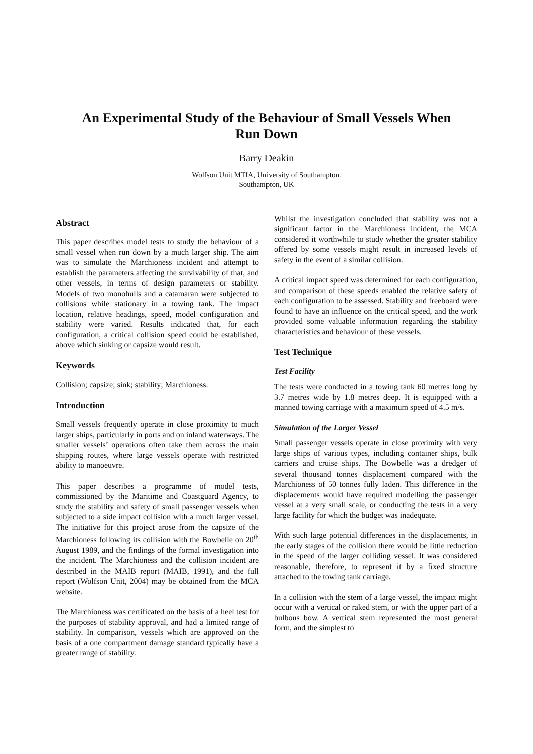An Experimental Study of the Behaviour of Small Vessels When
Run Down
Barry Deakin
Wolfson Unit MTIA, University of Southampton.
Southampton, UK
Abstract
This paper describes model tests to study the behaviour of a small vessel when run down by a much larger ship. The aim was to simulate the Marchioness incident and attempt to establish the parameters affecting the survivability of that, and other vessels, in terms of design parameters or stability. Models of two monohulls and a catamaran were subjected to collisions while stationary in a towing tank. The impact location, relative headings, speed, model configuration and stability were varied. Results indicated that, for each configuration, a critical collision speed could be established, above which sinking or capsize would result.
Keywords
Collision; capsize; sink; stability; Marchioness.
Introduction
Small vessels frequently operate in close proximity to much larger ships, particularly in ports and on inland waterways. The smaller vessels’ operations often take them across the main shipping routes, where large vessels operate with restricted ability to manoeuvre.
This paper describes a programme of model tests, commissioned by the Maritime and Coastguard Agency, to study the stability and safety of small passenger vessels when subjected to a side impact collision with a much larger vessel. The initiative for this project arose from the capsize of the Marchioness following its collision with the Bowbelle on 20<sup>th</sup> August 1989, and the findings of the formal investigation into the incident. The Marchioness and the collision incident are described in the MAIB report (MAIB, 1991), and the full report (Wolfson Unit, 2004) may be obtained from the MCA website.
The Marchioness was certificated on the basis of a heel test for the purposes of stability approval, and had a limited range of stability. In comparison, vessels which are approved on the basis of a one compartment damage standard typically have a greater range of stability.
Whilst the investigation concluded that stability was not a significant factor in the Marchioness incident, the MCA considered it worthwhile to study whether the greater stability offered by some vessels might result in increased levels of safety in the event of a similar collision.
A critical impact speed was determined for each configuration, and comparison of these speeds enabled the relative safety of each configuration to be assessed. Stability and freeboard were found to have an influence on the critical speed, and the work provided some valuable information regarding the stability characteristics and behaviour of these vessels.
Test Technique
Test Facility
The tests were conducted in a towing tank 60 metres long by 3.7 metres wide by 1.8 metres deep. It is equipped with a manned towing carriage with a maximum speed of 4.5 m/s.
Simulation of the Larger Vessel
Small passenger vessels operate in close proximity with very large ships of various types, including container ships, bulk carriers and cruise ships. The Bowbelle was a dredger of several thousand tonnes displacement compared with the Marchioness of 50 tonnes fully laden. This difference in the displacements would have required modelling the passenger vessel at a very small scale, or conducting the tests in a very large facility for which the budget was inadequate.
With such large potential differences in the displacements, in the early stages of the collision there would be little reduction in the speed of the larger colliding vessel. It was considered reasonable, therefore, to represent it by a fixed structure attached to the towing tank carriage.
In a collision with the stem of a large vessel, the impact might occur with a vertical or raked stem, or with the upper part of a bulbous bow. A vertical stem represented the most general form, and the simplest to